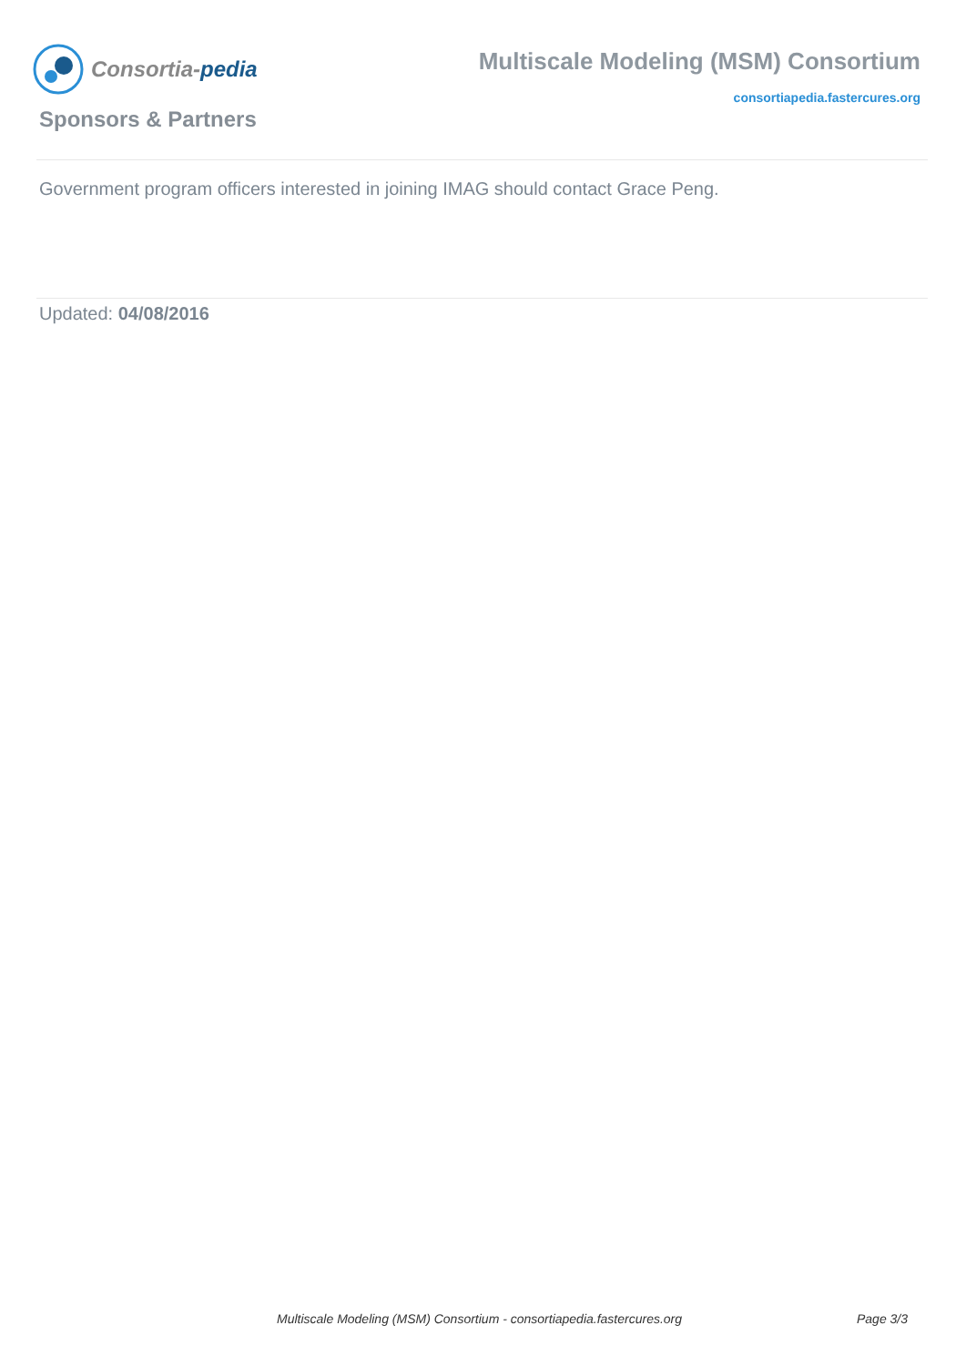Consortia-pedia
Multiscale Modeling (MSM) Consortium
consortiapedia.fastercures.org
Sponsors & Partners
Government program officers interested in joining IMAG should contact Grace Peng.
Updated: 04/08/2016
Multiscale Modeling (MSM) Consortium - consortiapedia.fastercures.org Page 3/3